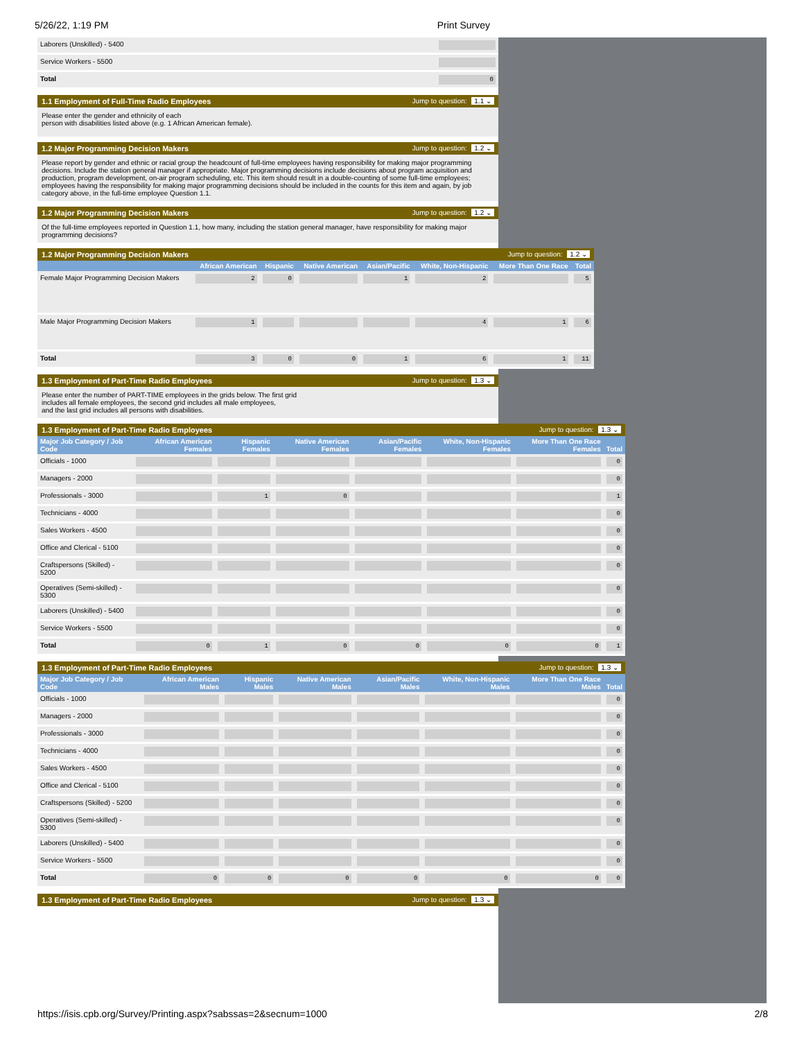5/26/22, 1:19 PM Print Survey
| Laborers (Unskilled) - 5400 | |
| Service Workers - 5500 | |
| Total | 0 |
1.1 Employment of Full-Time Radio Employees Jump to question: 1.1 ⌄
Please enter the gender and ethnicity of each
person with disabilities listed above (e.g. 1 African American female).
1.2 Major Programming Decision Makers Jump to question: 1.2 ⌄
Please report by gender and ethnic or racial group the headcount of full-time employees having responsibility for making major programming decisions. Include the station general manager if appropriate. Major programming decisions include decisions about program acquisition and production, program development, on-air program scheduling, etc. This item should result in a double-counting of some full-time employees; employees having the responsibility for making major programming decisions should be included in the counts for this item and again, by job category above, in the full-time employee Question 1.1.
1.2 Major Programming Decision Makers Jump to question: 1.2 ⌄
Of the full-time employees reported in Question 1.1, how many, including the station general manager, have responsibility for making major programming decisions?
1.2 Major Programming Decision Makers Jump to question: 1.2 ⌄
| | African American | Hispanic | Native American | Asian/Pacific | White, Non-Hispanic | More Than One Race | Total |
| --- | --- | --- | --- | --- | --- | --- | --- |
| Female Major Programming Decision Makers | 2 | 0 | | 1 | 2 | | 5 |
| Male Major Programming Decision Makers | 1 | | | | 4 | 1 | 6 |
| Total | 3 | 0 | 0 | 1 | 6 | 1 | 11 |
1.3 Employment of Part-Time Radio Employees Jump to question: 1.3 ⌄
Please enter the number of PART-TIME employees in the grids below. The first grid
includes all female employees, the second grid includes all male employees,
and the last grid includes all persons with disabilities.
1.3 Employment of Part-Time Radio Employees Jump to question: 1.3 ⌄
| Major Job Category / Job Code | African American Females | Hispanic Females | Native American Females | Asian/Pacific Females | White, Non-Hispanic Females | More Than One Race Females | Total |
| --- | --- | --- | --- | --- | --- | --- | --- |
| Officials - 1000 | | | | | | | 0 |
| Managers - 2000 | | | | | | | 0 |
| Professionals - 3000 | | 1 | 0 | | | | 1 |
| Technicians - 4000 | | | | | | | 0 |
| Sales Workers - 4500 | | | | | | | 0 |
| Office and Clerical - 5100 | | | | | | | 0 |
| Craftspersons (Skilled) - 5200 | | | | | | | 0 |
| Operatives (Semi-skilled) - 5300 | | | | | | | 0 |
| Laborers (Unskilled) - 5400 | | | | | | | 0 |
| Service Workers - 5500 | | | | | | | 0 |
| Total | 0 | 1 | 0 | 0 | 0 | 0 | 1 |
1.3 Employment of Part-Time Radio Employees Jump to question: 1.3 ⌄
| Major Job Category / Job Code | African American Males | Hispanic Males | Native American Males | Asian/Pacific Males | White, Non-Hispanic Males | More Than One Race Males | Total |
| --- | --- | --- | --- | --- | --- | --- | --- |
| Officials - 1000 | | | | | | | 0 |
| Managers - 2000 | | | | | | | 0 |
| Professionals - 3000 | | | | | | | 0 |
| Technicians - 4000 | | | | | | | 0 |
| Sales Workers - 4500 | | | | | | | 0 |
| Office and Clerical - 5100 | | | | | | | 0 |
| Craftspersons (Skilled) - 5200 | | | | | | | 0 |
| Operatives (Semi-skilled) - 5300 | | | | | | | 0 |
| Laborers (Unskilled) - 5400 | | | | | | | 0 |
| Service Workers - 5500 | | | | | | | 0 |
| Total | 0 | 0 | 0 | 0 | 0 | 0 | 0 |
1.3 Employment of Part-Time Radio Employees Jump to question: 1.3 ⌄
https://isis.cpb.org/Survey/Printing.aspx?sabssas=2&secnum=1000 2/8